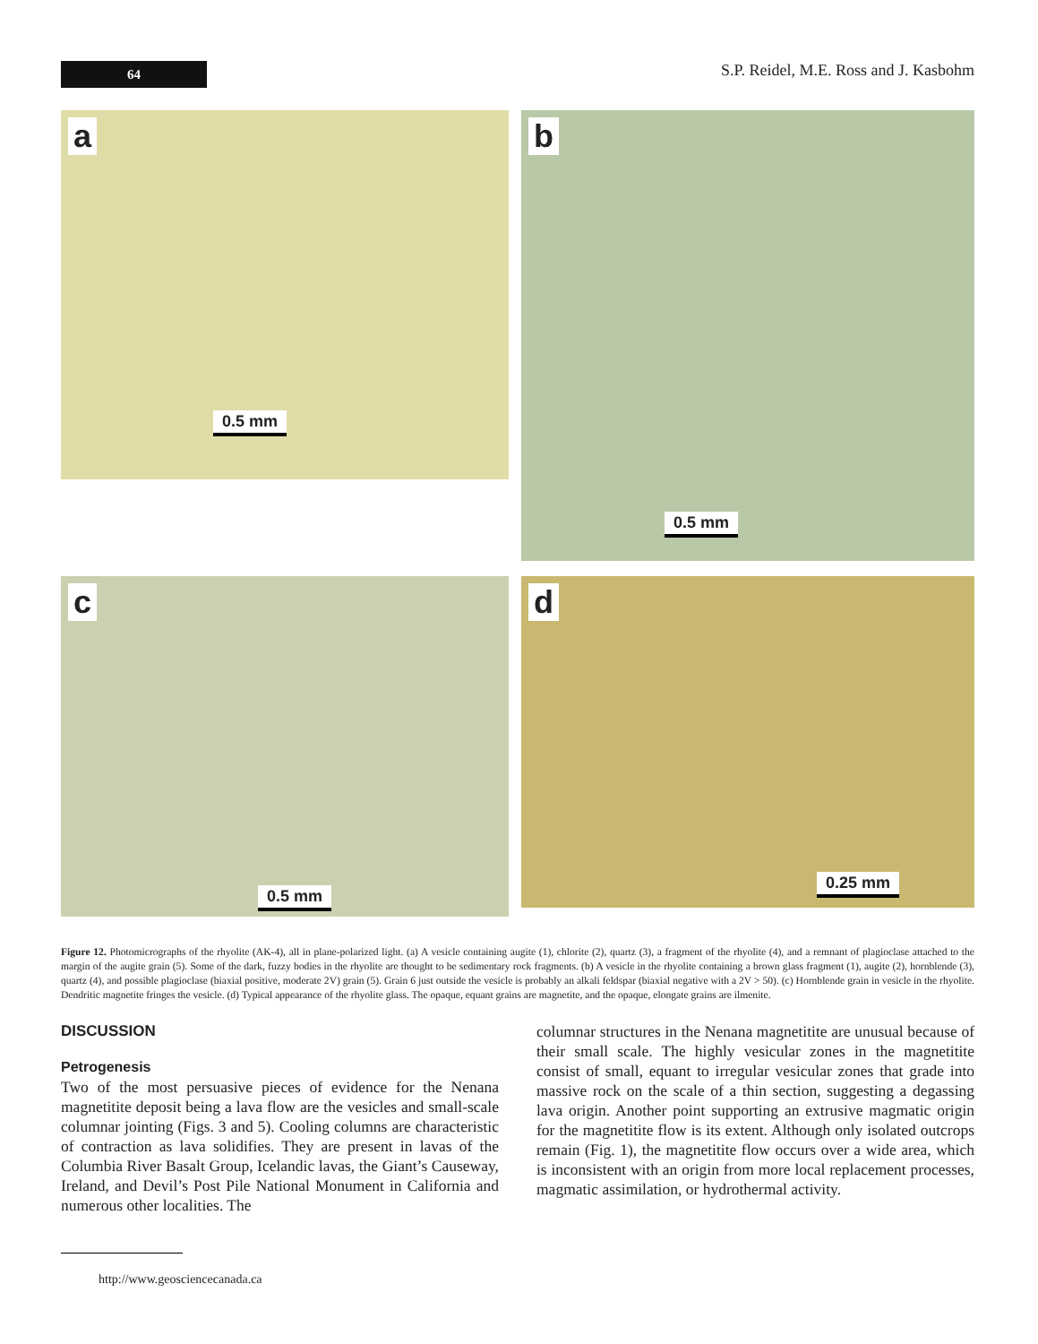64
S.P. Reidel, M.E. Ross and J. Kasbohm
a
0.5 mm
b
0.5 mm
c
0.5 mm
d
0.25 mm
Figure 12. Photomicrographs of the rhyolite (AK-4), all in plane-polarized light. (a) A vesicle containing augite (1), chlorite (2), quartz (3), a fragment of the rhyolite (4), and a remnant of plagioclase attached to the margin of the augite grain (5). Some of the dark, fuzzy bodies in the rhyolite are thought to be sedimentary rock fragments. (b) A vesicle in the rhyolite containing a brown glass fragment (1), augite (2), hornblende (3), quartz (4), and possible plagioclase (biaxial positive, moderate 2V) grain (5). Grain 6 just outside the vesicle is probably an alkali feldspar (biaxial negative with a 2V > 50). (c) Hornblende grain in vesicle in the rhyolite. Dendritic magnetite fringes the vesicle. (d) Typical appearance of the rhyolite glass. The opaque, equant grains are magnetite, and the opaque, elongate grains are ilmenite.
DISCUSSION
Petrogenesis
Two of the most persuasive pieces of evidence for the Nenana magnetitite deposit being a lava flow are the vesicles and small-scale columnar jointing (Figs. 3 and 5). Cooling columns are characteristic of contraction as lava solidifies. They are present in lavas of the Columbia River Basalt Group, Icelandic lavas, the Giant’s Causeway, Ireland, and Devil’s Post Pile National Monument in California and numerous other localities. The
columnar structures in the Nenana magnetitite are unusual because of their small scale. The highly vesicular zones in the magnetitite consist of small, equant to irregular vesicular zones that grade into massive rock on the scale of a thin section, suggesting a degassing lava origin. Another point supporting an extrusive magmatic origin for the magnetitite flow is its extent. Although only isolated outcrops remain (Fig. 1), the magnetitite flow occurs over a wide area, which is inconsistent with an origin from more local replacement processes, magmatic assimilation, or hydrothermal activity.
http://www.geosciencecanada.ca